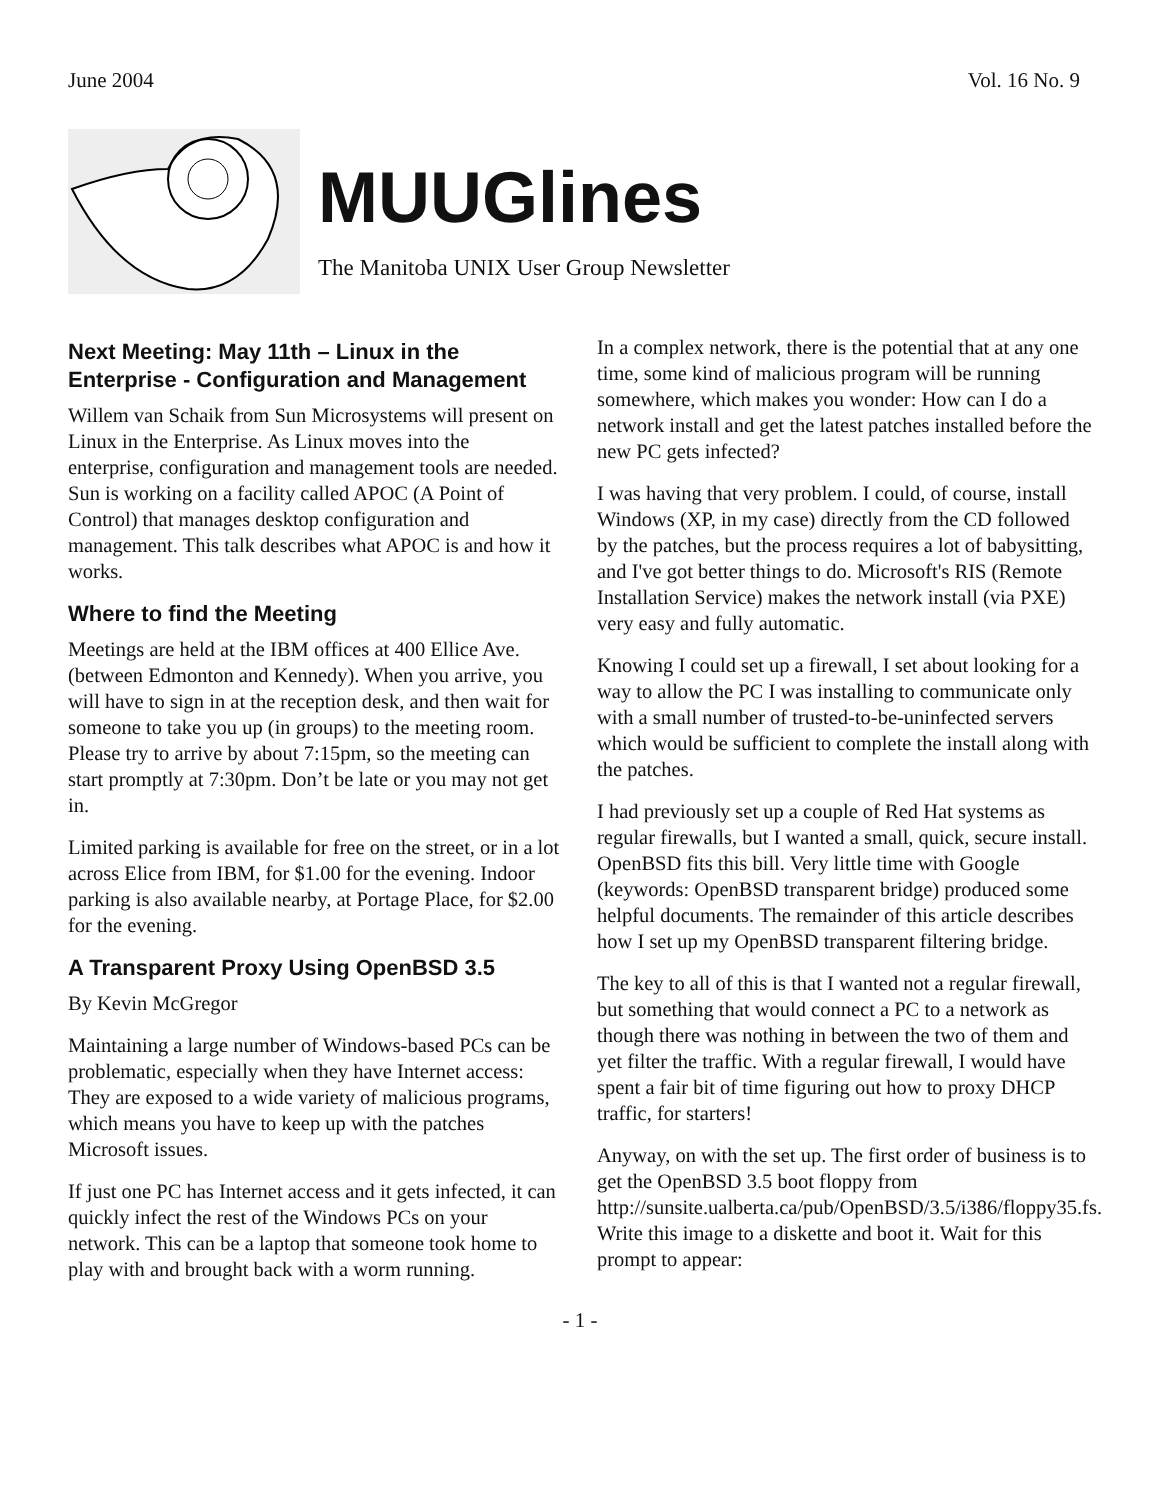June 2004 Vol. 16 No. 9
MUUGlines
The Manitoba UNIX User Group Newsletter
Next Meeting: May 11th – Linux in the Enterprise - Configuration and Management
Willem van Schaik from Sun Microsystems will present on Linux in the Enterprise. As Linux moves into the enterprise, configuration and management tools are needed. Sun is working on a facility called APOC (A Point of Control) that manages desktop configuration and management. This talk describes what APOC is and how it works.
Where to find the Meeting
Meetings are held at the IBM offices at 400 Ellice Ave. (between Edmonton and Kennedy). When you arrive, you will have to sign in at the reception desk, and then wait for someone to take you up (in groups) to the meeting room. Please try to arrive by about 7:15pm, so the meeting can start promptly at 7:30pm. Don’t be late or you may not get in.
Limited parking is available for free on the street, or in a lot across Elice from IBM, for $1.00 for the evening. Indoor parking is also available nearby, at Portage Place, for $2.00 for the evening.
A Transparent Proxy Using OpenBSD 3.5
By Kevin McGregor
Maintaining a large number of Windows-based PCs can be problematic, especially when they have Internet access: They are exposed to a wide variety of malicious programs, which means you have to keep up with the patches Microsoft issues.
If just one PC has Internet access and it gets infected, it can quickly infect the rest of the Windows PCs on your network. This can be a laptop that someone took home to play with and brought back with a worm running.
In a complex network, there is the potential that at any one time, some kind of malicious program will be running somewhere, which makes you wonder: How can I do a network install and get the latest patches installed before the new PC gets infected?
I was having that very problem. I could, of course, install Windows (XP, in my case) directly from the CD followed by the patches, but the process requires a lot of babysitting, and I've got better things to do. Microsoft's RIS (Remote Installation Service) makes the network install (via PXE) very easy and fully automatic.
Knowing I could set up a firewall, I set about looking for a way to allow the PC I was installing to communicate only with a small number of trusted-to-be-uninfected servers which would be sufficient to complete the install along with the patches.
I had previously set up a couple of Red Hat systems as regular firewalls, but I wanted a small, quick, secure install. OpenBSD fits this bill. Very little time with Google (keywords: OpenBSD transparent bridge) produced some helpful documents. The remainder of this article describes how I set up my OpenBSD transparent filtering bridge.
The key to all of this is that I wanted not a regular firewall, but something that would connect a PC to a network as though there was nothing in between the two of them and yet filter the traffic. With a regular firewall, I would have spent a fair bit of time figuring out how to proxy DHCP traffic, for starters!
Anyway, on with the set up. The first order of business is to get the OpenBSD 3.5 boot floppy from http://sunsite.ualberta.ca/pub/OpenBSD/3.5/i386/floppy35.fs. Write this image to a diskette and boot it. Wait for this prompt to appear:
- 1 -